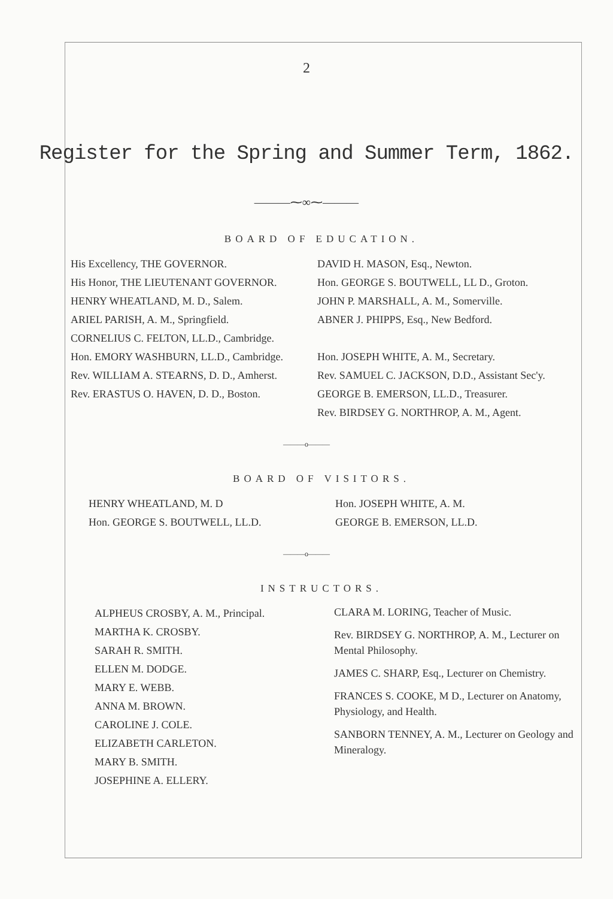2
Register for the Spring and Summer Term, 1862.
———⁓∞⁓———
BOARD OF EDUCATION.
His Excellency, THE GOVERNOR.
His Honor, THE LIEUTENANT GOVERNOR.
HENRY WHEATLAND, M. D., Salem.
ARIEL PARISH, A. M., Springfield.
CORNELIUS C. FELTON, LL.D., Cambridge.
Hon. EMORY WASHBURN, LL.D., Cambridge.
Rev. WILLIAM A. STEARNS, D. D., Amherst.
Rev. ERASTUS O. HAVEN, D. D., Boston.
DAVID H. MASON, Esq., Newton.
Hon. GEORGE S. BOUTWELL, LL D., Groton.
JOHN P. MARSHALL, A. M., Somerville.
ABNER J. PHIPPS, Esq., New Bedford.
Hon. JOSEPH WHITE, A. M., Secretary.
Rev. SAMUEL C. JACKSON, D.D., Assistant Sec'y.
GEORGE B. EMERSON, LL.D., Treasurer.
Rev. BIRDSEY G. NORTHROP, A. M., Agent.
———o———
BOARD OF VISITORS.
HENRY WHEATLAND, M. D
Hon. GEORGE S. BOUTWELL, LL.D.
Hon. JOSEPH WHITE, A. M.
GEORGE B. EMERSON, LL.D.
———o———
INSTRUCTORS.
ALPHEUS CROSBY, A. M., Principal.
MARTHA K. CROSBY.
SARAH R. SMITH.
ELLEN M. DODGE.
MARY E. WEBB.
ANNA M. BROWN.
CAROLINE J. COLE.
ELIZABETH CARLETON.
MARY B. SMITH.
JOSEPHINE A. ELLERY.
CLARA M. LORING, Teacher of Music.
Rev. BIRDSEY G. NORTHROP, A. M., Lecturer on Mental Philosophy.
JAMES C. SHARP, Esq., Lecturer on Chemistry.
FRANCES S. COOKE, M D., Lecturer on Anatomy, Physiology, and Health.
SANBORN TENNEY, A. M., Lecturer on Geology and Mineralogy.